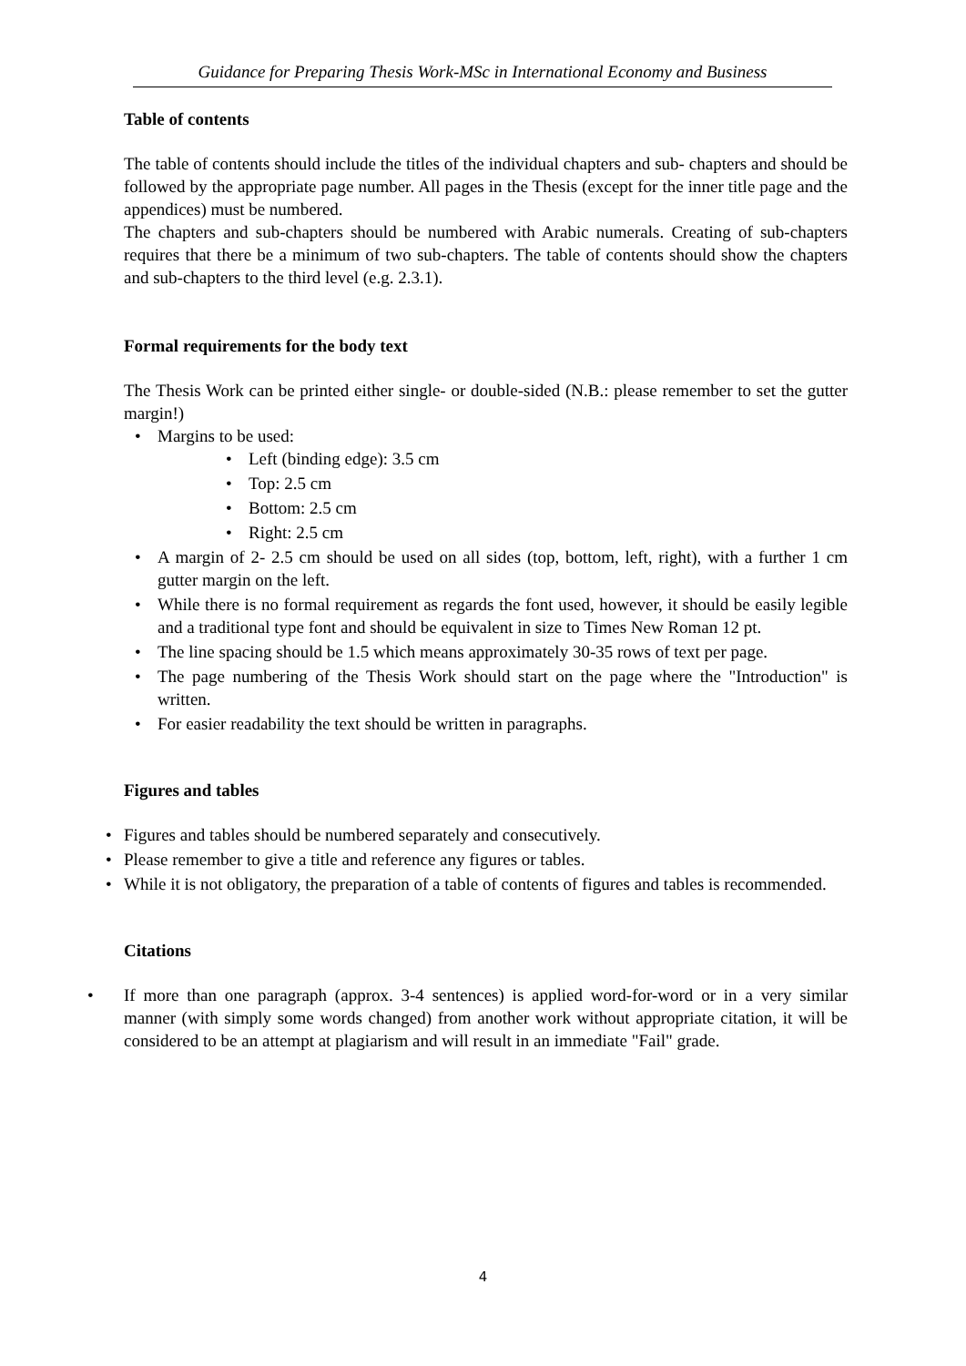Guidance for Preparing Thesis Work-MSc in International Economy and Business
Table of contents
The table of contents should include the titles of the individual chapters and sub- chapters and should be followed by the appropriate page number. All pages in the Thesis (except for the inner title page and the appendices) must be numbered.
The chapters and sub-chapters should be numbered with Arabic numerals. Creating of sub-chapters requires that there be a minimum of two sub-chapters. The table of contents should show the chapters and sub-chapters to the third level (e.g. 2.3.1).
Formal requirements for the body text
The Thesis Work can be printed either single- or double-sided (N.B.: please remember to set the gutter margin!)
• Margins to be used:
• Left (binding edge): 3.5 cm
• Top: 2.5 cm
• Bottom: 2.5 cm
• Right: 2.5 cm
• A margin of 2- 2.5 cm should be used on all sides (top, bottom, left, right), with a further 1 cm gutter margin on the left.
• While there is no formal requirement as regards the font used, however, it should be easily legible and a traditional type font and should be equivalent in size to Times New Roman 12 pt.
• The line spacing should be 1.5 which means approximately 30-35 rows of text per page.
• The page numbering of the Thesis Work should start on the page where the "Introduction" is written.
• For easier readability the text should be written in paragraphs.
Figures and tables
• Figures and tables should be numbered separately and consecutively.
• Please remember to give a title and reference any figures or tables.
• While it is not obligatory, the preparation of a table of contents of figures and tables is recommended.
Citations
• If more than one paragraph (approx. 3-4 sentences) is applied word-for-word or in a very similar manner (with simply some words changed) from another work without appropriate citation, it will be considered to be an attempt at plagiarism and will result in an immediate "Fail" grade.
4